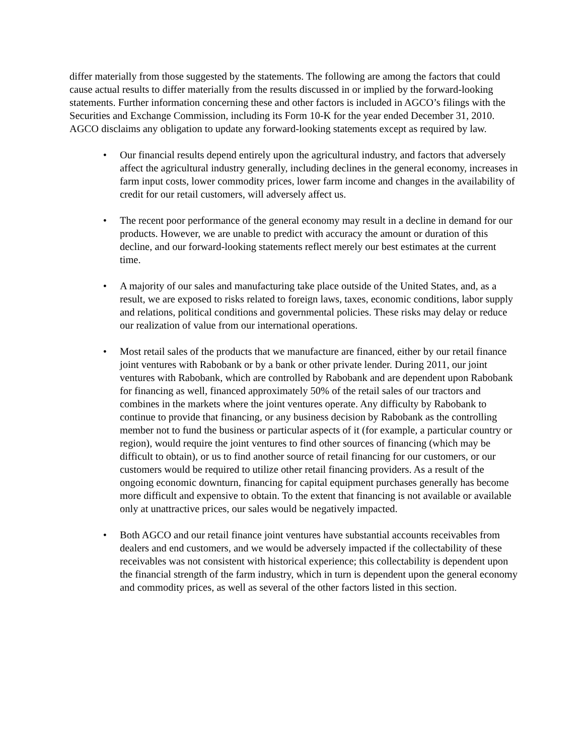differ materially from those suggested by the statements. The following are among the factors that could cause actual results to differ materially from the results discussed in or implied by the forward-looking statements. Further information concerning these and other factors is included in AGCO’s filings with the Securities and Exchange Commission, including its Form 10-K for the year ended December 31, 2010. AGCO disclaims any obligation to update any forward-looking statements except as required by law.
• Our financial results depend entirely upon the agricultural industry, and factors that adversely affect the agricultural industry generally, including declines in the general economy, increases in farm input costs, lower commodity prices, lower farm income and changes in the availability of credit for our retail customers, will adversely affect us.
• The recent poor performance of the general economy may result in a decline in demand for our products. However, we are unable to predict with accuracy the amount or duration of this decline, and our forward-looking statements reflect merely our best estimates at the current time.
• A majority of our sales and manufacturing take place outside of the United States, and, as a result, we are exposed to risks related to foreign laws, taxes, economic conditions, labor supply and relations, political conditions and governmental policies. These risks may delay or reduce our realization of value from our international operations.
• Most retail sales of the products that we manufacture are financed, either by our retail finance joint ventures with Rabobank or by a bank or other private lender. During 2011, our joint ventures with Rabobank, which are controlled by Rabobank and are dependent upon Rabobank for financing as well, financed approximately 50% of the retail sales of our tractors and combines in the markets where the joint ventures operate. Any difficulty by Rabobank to continue to provide that financing, or any business decision by Rabobank as the controlling member not to fund the business or particular aspects of it (for example, a particular country or region), would require the joint ventures to find other sources of financing (which may be difficult to obtain), or us to find another source of retail financing for our customers, or our customers would be required to utilize other retail financing providers. As a result of the ongoing economic downturn, financing for capital equipment purchases generally has become more difficult and expensive to obtain. To the extent that financing is not available or available only at unattractive prices, our sales would be negatively impacted.
• Both AGCO and our retail finance joint ventures have substantial accounts receivables from dealers and end customers, and we would be adversely impacted if the collectability of these receivables was not consistent with historical experience; this collectability is dependent upon the financial strength of the farm industry, which in turn is dependent upon the general economy and commodity prices, as well as several of the other factors listed in this section.